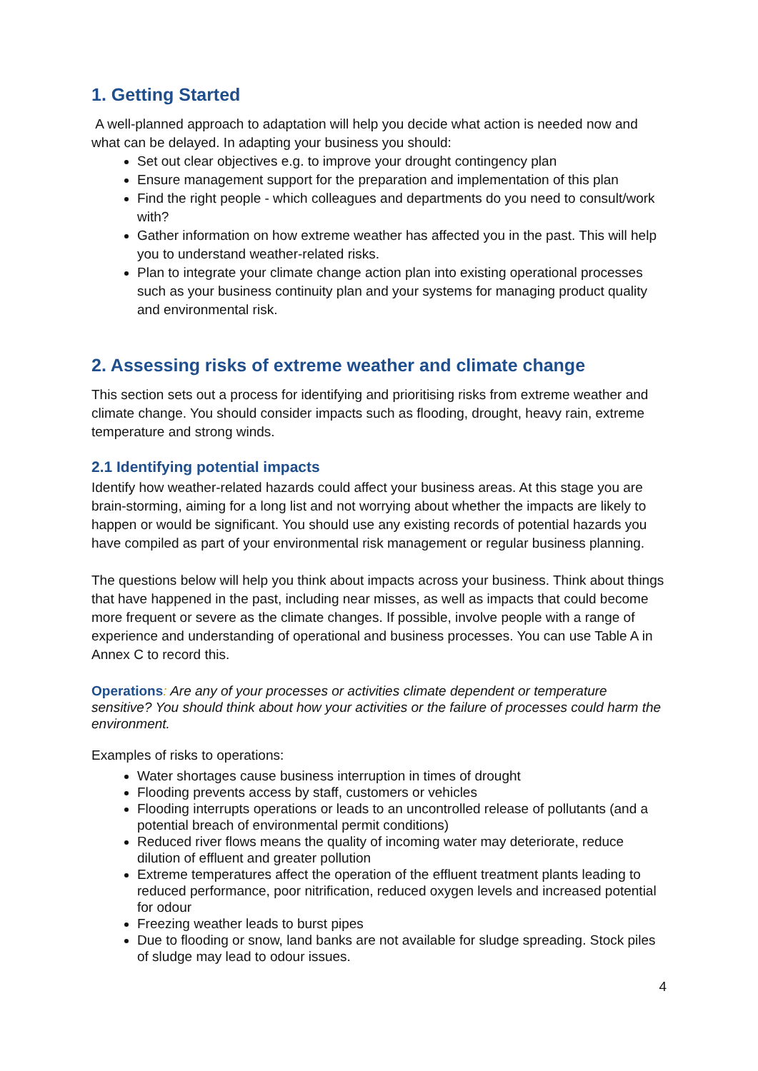1. Getting Started
A well-planned approach to adaptation will help you decide what action is needed now and what can be delayed. In adapting your business you should:
Set out clear objectives e.g. to improve your drought contingency plan
Ensure management support for the preparation and implementation of this plan
Find the right people - which colleagues and departments do you need to consult/work with?
Gather information on how extreme weather has affected you in the past. This will help you to understand weather-related risks.
Plan to integrate your climate change action plan into existing operational processes such as your business continuity plan and your systems for managing product quality and environmental risk.
2. Assessing risks of extreme weather and climate change
This section sets out a process for identifying and prioritising risks from extreme weather and climate change. You should consider impacts such as flooding, drought, heavy rain, extreme temperature and strong winds.
2.1 Identifying potential impacts
Identify how weather-related hazards could affect your business areas. At this stage you are brain-storming, aiming for a long list and not worrying about whether the impacts are likely to happen or would be significant. You should use any existing records of potential hazards you have compiled as part of your environmental risk management or regular business planning.
The questions below will help you think about impacts across your business. Think about things that have happened in the past, including near misses, as well as impacts that could become more frequent or severe as the climate changes. If possible, involve people with a range of experience and understanding of operational and business processes. You can use Table A in Annex C to record this.
Operations: Are any of your processes or activities climate dependent or temperature sensitive? You should think about how your activities or the failure of processes could harm the environment.
Examples of risks to operations:
Water shortages cause business interruption in times of drought
Flooding prevents access by staff, customers or vehicles
Flooding interrupts operations or leads to an uncontrolled release of pollutants (and a potential breach of environmental permit conditions)
Reduced river flows means the quality of incoming water may deteriorate, reduce dilution of effluent and greater pollution
Extreme temperatures affect the operation of the effluent treatment plants leading to reduced performance, poor nitrification, reduced oxygen levels and increased potential for odour
Freezing weather leads to burst pipes
Due to flooding or snow, land banks are not available for sludge spreading. Stock piles of sludge may lead to odour issues.
4